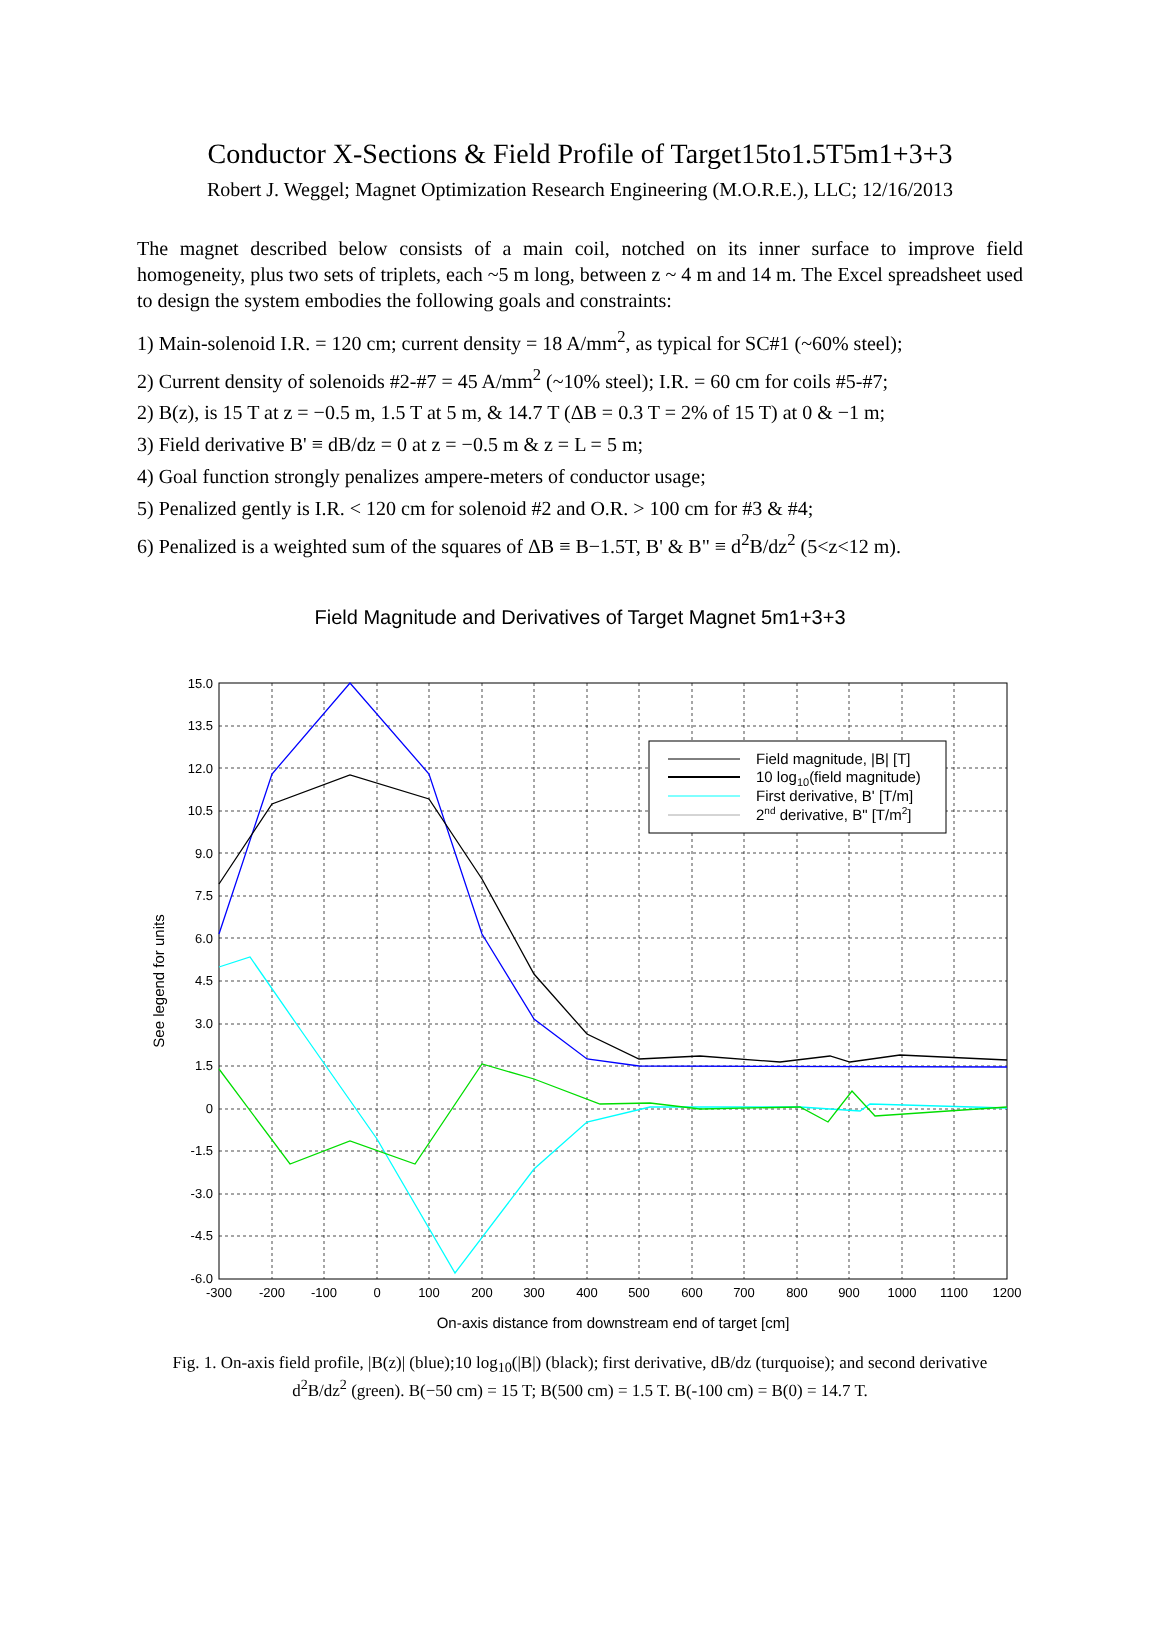Conductor X-Sections & Field Profile of Target15to1.5T5m1+3+3
Robert J. Weggel; Magnet Optimization Research Engineering (M.O.R.E.), LLC; 12/16/2013
The magnet described below consists of a main coil, notched on its inner surface to improve field homogeneity, plus two sets of triplets, each ~5 m long, between z ~ 4 m and 14 m. The Excel spreadsheet used to design the system embodies the following goals and constraints:
1) Main-solenoid I.R. = 120 cm; current density = 18 A/mm<sup>2</sup>, as typical for SC#1 (~60% steel);
2) Current density of solenoids #2-#7 = 45 A/mm<sup>2</sup> (~10% steel); I.R. = 60 cm for coils #5-#7;
2) B(z), is 15 T at z = −0.5 m, 1.5 T at 5 m, & 14.7 T (ΔB = 0.3 T = 2% of 15 T) at 0 & −1 m;
3) Field derivative B' ≡ dB/dz = 0 at z = −0.5 m & z = L = 5 m;
4) Goal function strongly penalizes ampere-meters of conductor usage;
5) Penalized gently is I.R. < 120 cm for solenoid #2 and O.R. > 100 cm for #3 & #4;
6) Penalized is a weighted sum of the squares of ΔB ≡ B−1.5T, B' & B" ≡ d<sup>2</sup>B/dz<sup>2</sup> (5<z<12 m).
Field Magnitude and Derivatives of Target Magnet 5m1+3+3
15.0
13.5
12.0
10.5
9.0
7.5
6.0
4.5
3.0
1.5
0
-1.5
-3.0
-4.5
-6.0
-300
-200
-100
0
100
200
300
400
500
600
700
800
900
1000
1100
1200
On-axis distance from downstream end of target [cm]
See legend for units
Field magnitude, |B| [T]
10 log10(field magnitude)
First derivative, B' [T/m]
2nd derivative, B" [T/m2]
Fig. 1. On-axis field profile, |B(z)| (blue);10 log<sub>10</sub>(|B|) (black); first derivative, dB/dz (turquoise); and second derivative d<sup>2</sup>B/dz<sup>2</sup> (green). B(−50 cm) = 15 T; B(500 cm) = 1.5 T. B(-100 cm) = B(0) = 14.7 T.